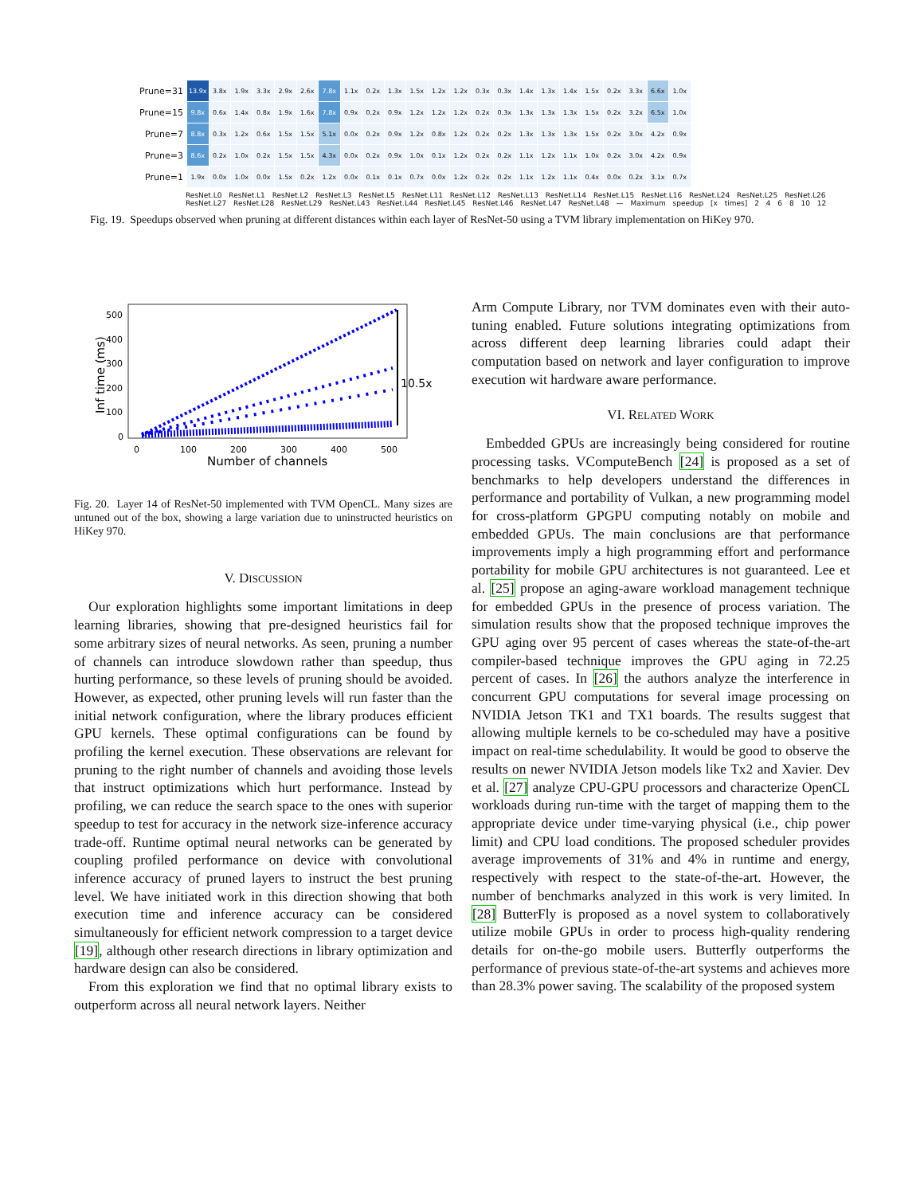| Prune=31 | 13.9x | 3.8x | 1.9x | 3.3x | 2.9x | 2.6x | 7.8x | 1.1x | 0.2x | 1.3x | 1.5x | 1.2x | 1.2x | 0.3x | 0.3x | 1.4x | 1.3x | 1.4x | 1.5x | 0.2x | 3.3x | 6.6x | 1.0x |
| Prune=15 | 9.8x | 0.6x | 1.4x | 0.8x | 1.9x | 1.6x | 7.8x | 0.9x | 0.2x | 0.9x | 1.2x | 1.2x | 1.2x | 0.2x | 0.3x | 1.3x | 1.3x | 1.3x | 1.5x | 0.2x | 3.2x | 6.5x | 1.0x |
| Prune=7 | 8.8x | 0.3x | 1.2x | 0.6x | 1.5x | 1.5x | 5.1x | 0.0x | 0.2x | 0.9x | 1.2x | 0.8x | 1.2x | 0.2x | 0.2x | 1.3x | 1.3x | 1.3x | 1.5x | 0.2x | 3.0x | 4.2x | 0.9x |
| Prune=3 | 8.6x | 0.2x | 1.0x | 0.2x | 1.5x | 1.5x | 4.3x | 0.0x | 0.2x | 0.9x | 1.0x | 0.1x | 1.2x | 0.2x | 0.2x | 1.1x | 1.2x | 1.1x | 1.0x | 0.2x | 3.0x | 4.2x | 0.9x |
| Prune=1 | 1.9x | 0.0x | 1.0x | 0.0x | 1.5x | 0.2x | 1.2x | 0.0x | 0.1x | 0.1x | 0.7x | 0.0x | 1.2x | 0.2x | 0.2x | 1.1x | 1.2x | 1.1x | 0.4x | 0.0x | 0.2x | 3.1x | 0.7x |
ResNet.L0 ResNet.L1 ResNet.L2 ResNet.L3 ResNet.L5 ResNet.L11 ResNet.L12 ResNet.L13 ResNet.L14 ResNet.L15 ResNet.L16 ResNet.L24 ResNet.L25 ResNet.L26 ResNet.L27 ResNet.L28 ResNet.L29 ResNet.L43 ResNet.L44 ResNet.L45 ResNet.L46 ResNet.L47 ResNet.L48 — Maximum speedup [x times] 2 4 6 8 10 12
Fig. 19. Speedups observed when pruning at different distances within each layer of ResNet-50 using a TVM library implementation on HiKey 970.
500
400
300
200
100
0
0
100
200
300
400
500
Number of channels
Inf time (ms)
10.5x
Fig. 20. Layer 14 of ResNet-50 implemented with TVM OpenCL. Many sizes are untuned out of the box, showing a large variation due to uninstructed heuristics on HiKey 970.
V. DISCUSSION
Our exploration highlights some important limitations in deep learning libraries, showing that pre-designed heuristics fail for some arbitrary sizes of neural networks. As seen, pruning a number of channels can introduce slowdown rather than speedup, thus hurting performance, so these levels of pruning should be avoided. However, as expected, other pruning levels will run faster than the initial network configuration, where the library produces efficient GPU kernels. These optimal configurations can be found by profiling the kernel execution. These observations are relevant for pruning to the right number of channels and avoiding those levels that instruct optimizations which hurt performance. Instead by profiling, we can reduce the search space to the ones with superior speedup to test for accuracy in the network size-inference accuracy trade-off. Runtime optimal neural networks can be generated by coupling profiled performance on device with convolutional inference accuracy of pruned layers to instruct the best pruning level. We have initiated work in this direction showing that both execution time and inference accuracy can be considered simultaneously for efficient network compression to a target device [19], although other research directions in library optimization and hardware design can also be considered.
From this exploration we find that no optimal library exists to outperform across all neural network layers. Neither
Arm Compute Library, nor TVM dominates even with their auto-tuning enabled. Future solutions integrating optimizations from across different deep learning libraries could adapt their computation based on network and layer configuration to improve execution wit hardware aware performance.
VI. RELATED WORK
Embedded GPUs are increasingly being considered for routine processing tasks. VComputeBench [24] is proposed as a set of benchmarks to help developers understand the differences in performance and portability of Vulkan, a new programming model for cross-platform GPGPU computing notably on mobile and embedded GPUs. The main conclusions are that performance improvements imply a high programming effort and performance portability for mobile GPU architectures is not guaranteed. Lee et al. [25] propose an aging-aware workload management technique for embedded GPUs in the presence of process variation. The simulation results show that the proposed technique improves the GPU aging over 95 percent of cases whereas the state-of-the-art compiler-based technique improves the GPU aging in 72.25 percent of cases. In [26] the authors analyze the interference in concurrent GPU computations for several image processing on NVIDIA Jetson TK1 and TX1 boards. The results suggest that allowing multiple kernels to be co-scheduled may have a positive impact on real-time schedulability. It would be good to observe the results on newer NVIDIA Jetson models like Tx2 and Xavier. Dev et al. [27] analyze CPU-GPU processors and characterize OpenCL workloads during run-time with the target of mapping them to the appropriate device under time-varying physical (i.e., chip power limit) and CPU load conditions. The proposed scheduler provides average improvements of 31% and 4% in runtime and energy, respectively with respect to the state-of-the-art. However, the number of benchmarks analyzed in this work is very limited. In [28] ButterFly is proposed as a novel system to collaboratively utilize mobile GPUs in order to process high-quality rendering details for on-the-go mobile users. Butterfly outperforms the performance of previous state-of-the-art systems and achieves more than 28.3% power saving. The scalability of the proposed system